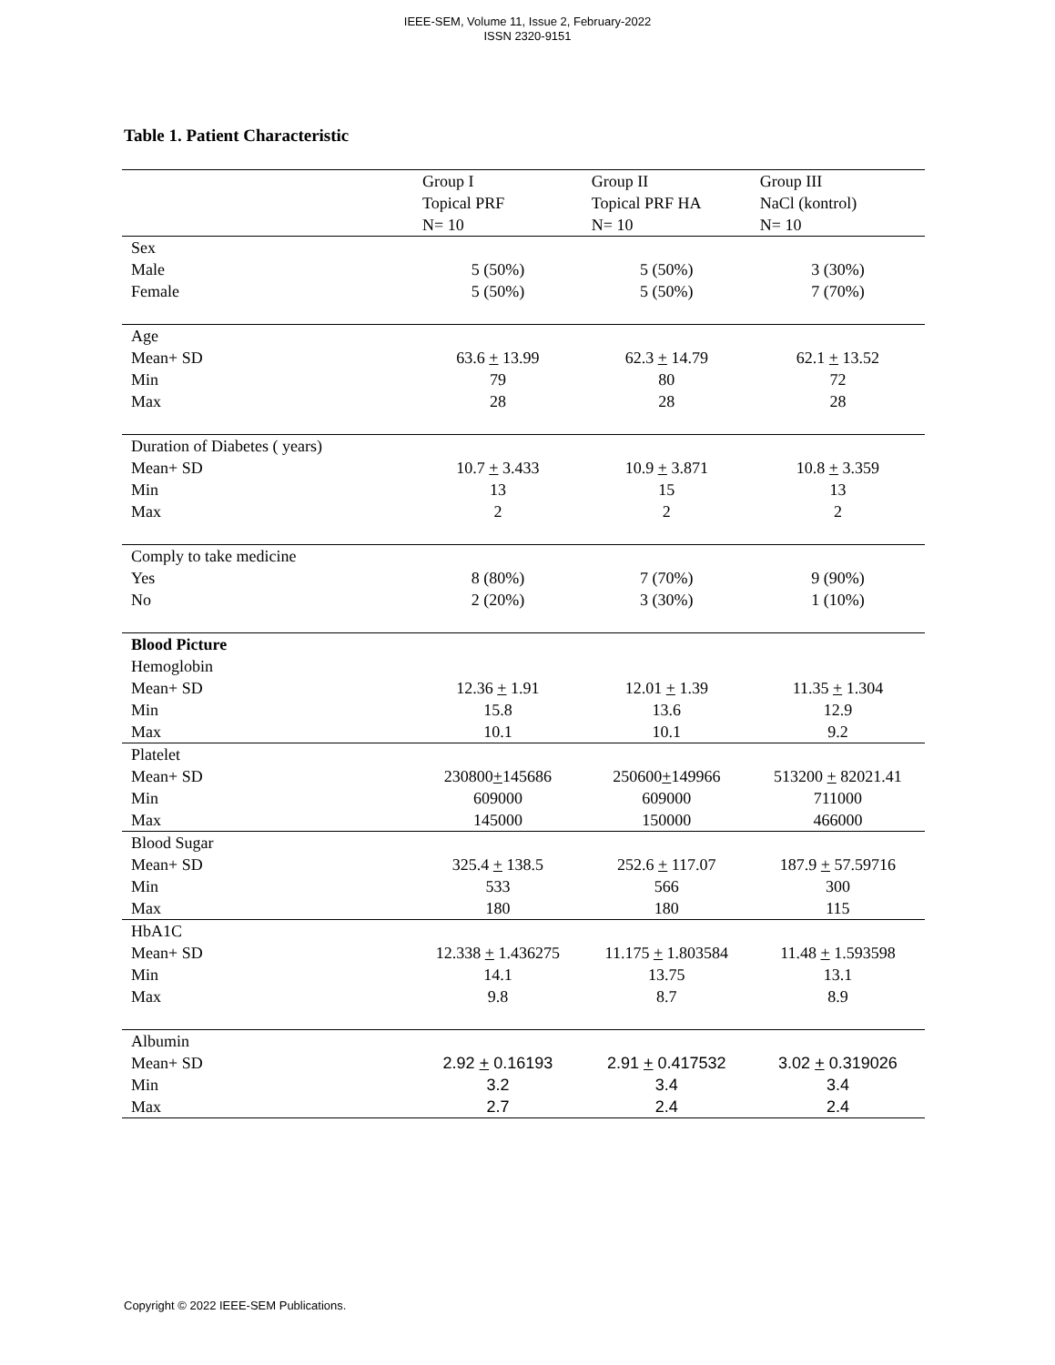IEEE-SEM, Volume 11, Issue 2, February-2022
ISSN 2320-9151
Table 1. Patient Characteristic
| | Group I Topical PRF N= 10 | Group II Topical PRF HA N= 10 | Group III NaCl (kontrol) N= 10 |
| --- | --- | --- | --- |
| Sex Male Female | 5 (50%) 5 (50%) | 5 (50%) 5 (50%) | 3 (30%) 7 (70%) |
| Age Mean+ SD Min Max | 63.6 + 13.99 79 28 | 62.3 + 14.79 80 28 | 62.1 + 13.52 72 28 |
| Duration of Diabetes ( years) Mean+ SD Min Max | 10.7 + 3.433 13 2 | 10.9 + 3.871 15 2 | 10.8 + 3.359 13 2 |
| Comply to take medicine Yes No | 8 (80%) 2 (20%) | 7 (70%) 3 (30%) | 9 (90%) 1 (10%) |
| Blood Picture Hemoglobin Mean+ SD Min Max | 12.36 + 1.91 15.8 10.1 | 12.01 + 1.39 13.6 10.1 | 11.35 + 1.304 12.9 9.2 |
| Platelet Mean+ SD Min Max | 230800 + 145686 609000 145000 | 250600 + 149966 609000 150000 | 513200 + 82021.41 711000 466000 |
| Blood Sugar Mean+ SD Min Max | 325.4 + 138.5 533 180 | 252.6 + 117.07 566 180 | 187.9 + 57.59716 300 115 |
| HbA1C Mean+ SD Min Max | 12.338 + 1.436275 14.1 9.8 | 11.175 + 1.803584 13.75 8.7 | 11.48 + 1.593598 13.1 8.9 |
| Albumin Mean+ SD Min Max | 2.92 + 0.16193 3.2 2.7 | 2.91 + 0.417532 3.4 2.4 | 3.02 + 0.319026 3.4 2.4 |
Copyright © 2022 IEEE-SEM Publications.